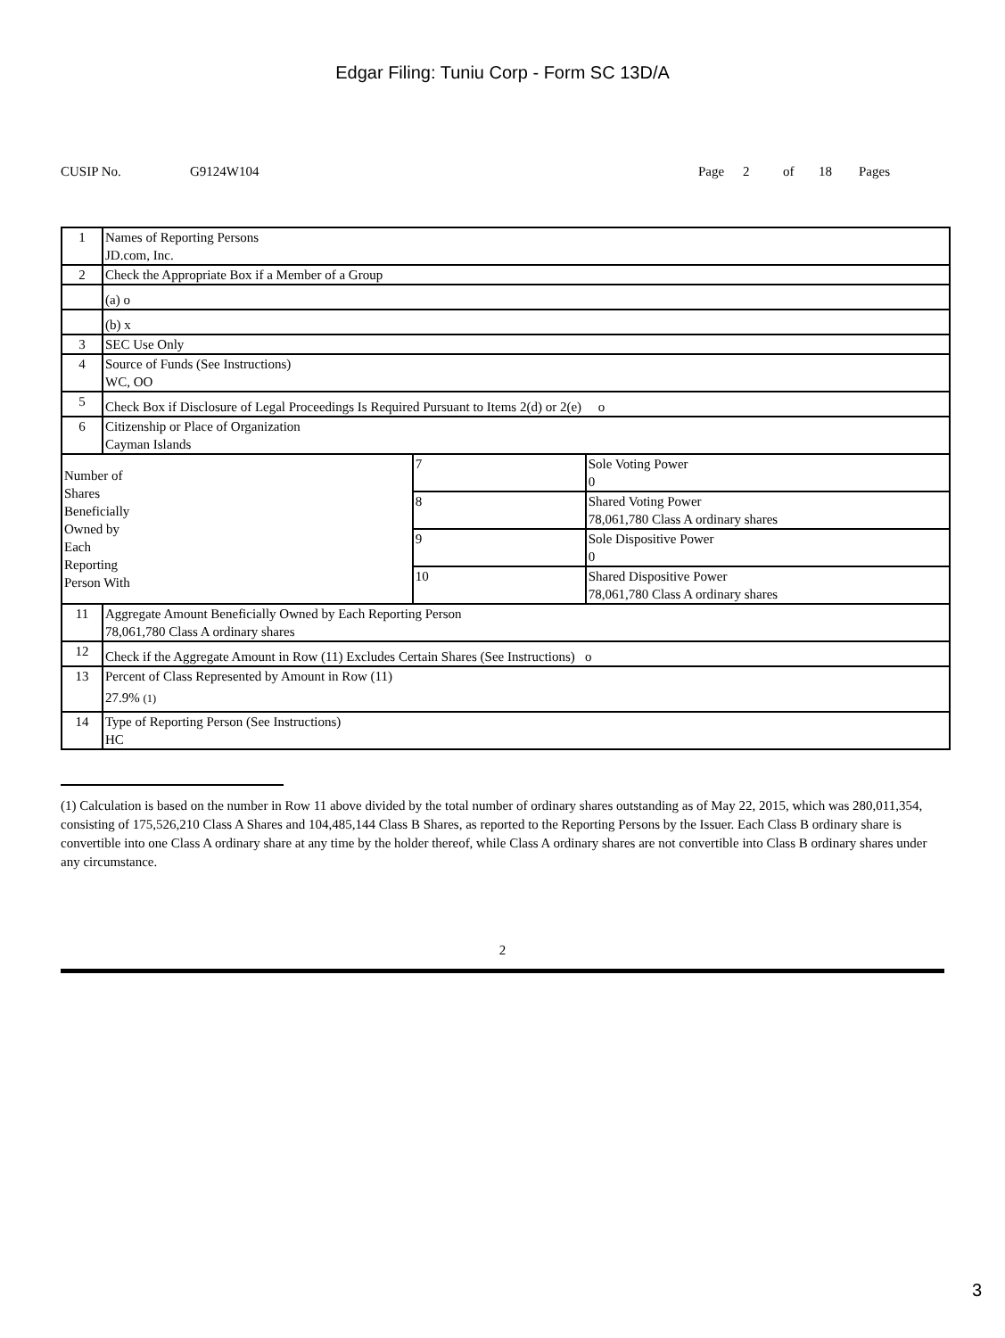Edgar Filing: Tuniu Corp - Form SC 13D/A
CUSIP No. G9124W104 Page 2 of 18 Pages
| 1 | Names of Reporting Persons JD.com, Inc. | | |
| 2 | Check the Appropriate Box if a Member of a Group | | |
| | (a) o | | |
| | (b) x | | |
| 3 | SEC Use Only | | |
| 4 | Source of Funds (See Instructions) WC, OO | | |
| 5 | Check Box if Disclosure of Legal Proceedings Is Required Pursuant to Items 2(d) or 2(e) o | | |
| 6 | Citizenship or Place of Organization Cayman Islands | | |
| Number of Shares Beneficially Owned by Each Reporting Person With | | 7 | Sole Voting Power 0 |
| | | 8 | Shared Voting Power 78,061,780 Class A ordinary shares |
| | | 9 | Sole Dispositive Power 0 |
| | | 10 | Shared Dispositive Power 78,061,780 Class A ordinary shares |
| 11 | Aggregate Amount Beneficially Owned by Each Reporting Person 78,061,780 Class A ordinary shares | | |
| 12 | Check if the Aggregate Amount in Row (11) Excludes Certain Shares (See Instructions) o | | |
| 13 | Percent of Class Represented by Amount in Row (11) 27.9% (1) | | |
| 14 | Type of Reporting Person (See Instructions) HC | | |
(1) Calculation is based on the number in Row 11 above divided by the total number of ordinary shares outstanding as of May 22, 2015, which was 280,011,354, consisting of 175,526,210 Class A Shares and 104,485,144 Class B Shares, as reported to the Reporting Persons by the Issuer. Each Class B ordinary share is convertible into one Class A ordinary share at any time by the holder thereof, while Class A ordinary shares are not convertible into Class B ordinary shares under any circumstance.
2
3